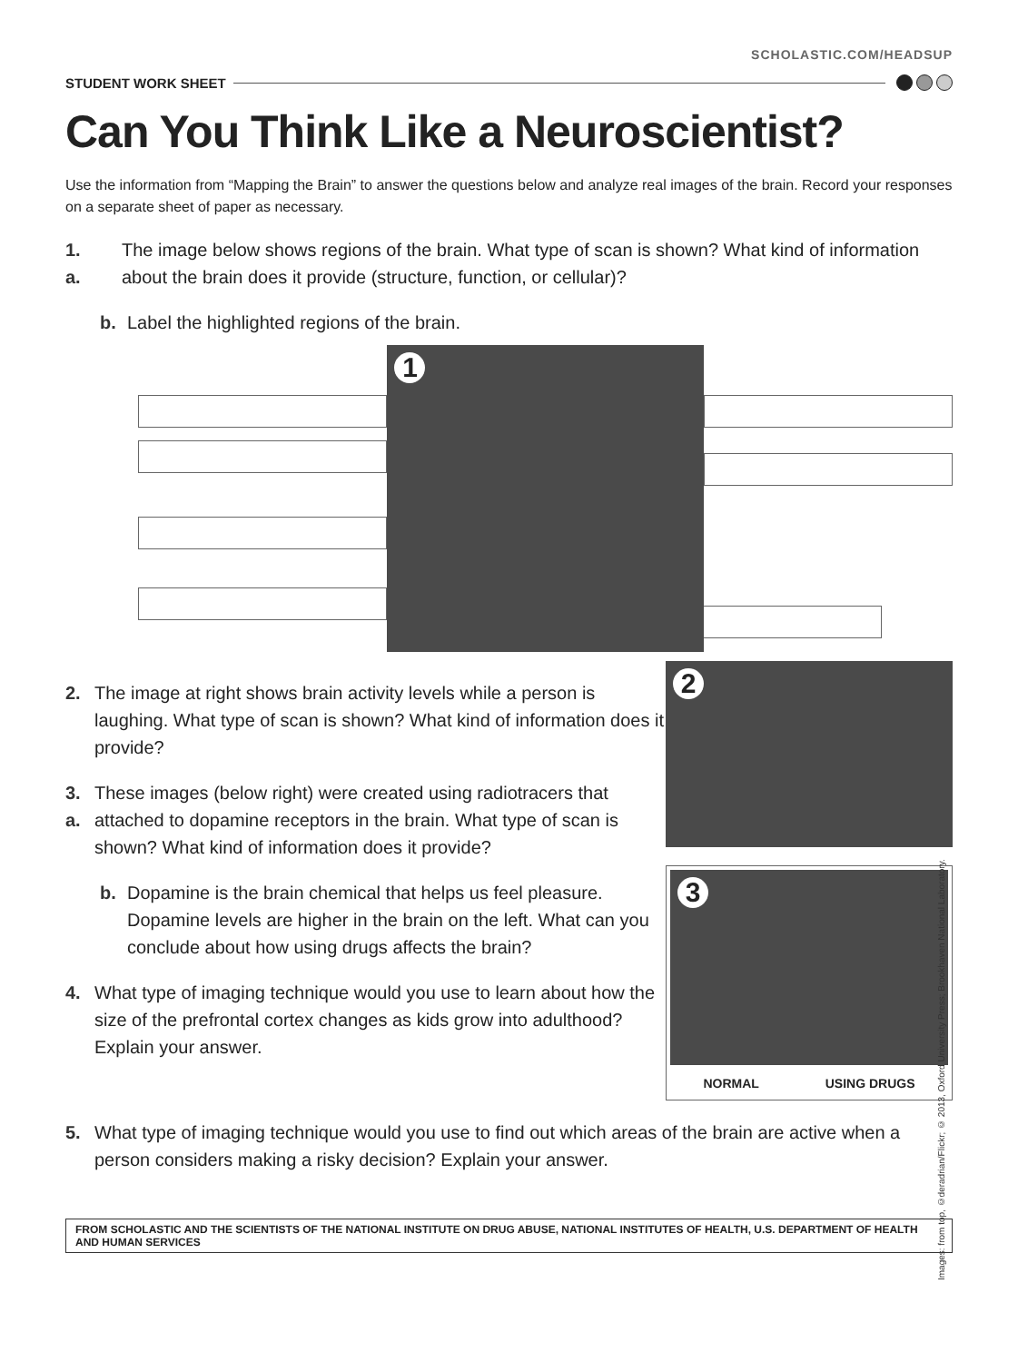SCHOLASTIC.COM/HEADSUP
STUDENT WORK SHEET
Can You Think Like a Neuroscientist?
Use the information from “Mapping the Brain” to answer the questions below and analyze real images of the brain. Record your responses on a separate sheet of paper as necessary.
1. a. The image below shows regions of the brain. What type of scan is shown? What kind of information about the brain does it provide (structure, function, or cellular)?
b. Label the highlighted regions of the brain.
1
2. The image at right shows brain activity levels while a person is laughing. What type of scan is shown? What kind of information does it provide?
3. a. These images (below right) were created using radiotracers that attached to dopamine receptors in the brain. What type of scan is shown? What kind of information does it provide?
b. Dopamine is the brain chemical that helps us feel pleasure. Dopamine levels are higher in the brain on the left. What can you conclude about how using drugs affects the brain?
4. What type of imaging technique would you use to learn about how the size of the prefrontal cortex changes as kids grow into adulthood? Explain your answer.
2
3
NORMAL USING DRUGS
5. What type of imaging technique would you use to find out which areas of the brain are active when a person considers making a risky decision? Explain your answer.
FROM SCHOLASTIC AND THE SCIENTISTS OF THE NATIONAL INSTITUTE ON DRUG ABUSE, NATIONAL INSTITUTES OF HEALTH, U.S. DEPARTMENT OF HEALTH AND HUMAN SERVICES
Images: from top, ©deradrian/Flickr; © 2013, Oxford University Press; Brookhaven National Laboratory.